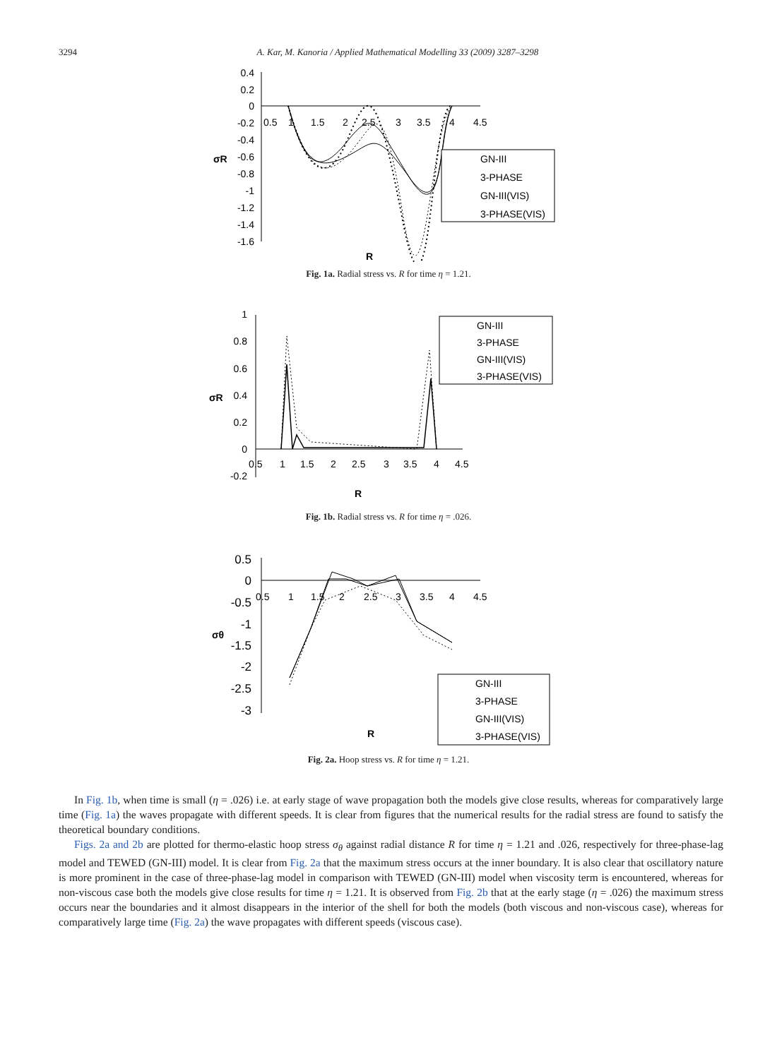3294 A. Kar, M. Kanoria / Applied Mathematical Modelling 33 (2009) 3287–3298
0.4
0.2
0
-0.2
-0.4
-0.6
-0.8
-1
-1.2
-1.4
-1.6
0.5
1
1.5
2
2.5
3
3.5
4
4.5
σR
R
GN-III
3-PHASE
GN-III(VIS)
3-PHASE(VIS)
Fig. 1a. Radial stress vs. R for time η = 1.21.
1
0.8
0.6
0.4
0.2
0
-0.2
0.5
1
1.5
2
2.5
3
3.5
4
4.5
σR
R
GN-III
3-PHASE
GN-III(VIS)
3-PHASE(VIS)
Fig. 1b. Radial stress vs. R for time η = .026.
0.5
0
-0.5
-1
-1.5
-2
-2.5
-3
0.5
1
1.5
2
2.5
3
3.5
4
4.5
σθ
R
GN-III
3-PHASE
GN-III(VIS)
3-PHASE(VIS)
Fig. 2a. Hoop stress vs. R for time η = 1.21.
In Fig. 1b, when time is small (η = .026) i.e. at early stage of wave propagation both the models give close results, whereas for comparatively large time (Fig. 1a) the waves propagate with different speeds. It is clear from figures that the numerical results for the radial stress are found to satisfy the theoretical boundary conditions.
Figs. 2a and 2b are plotted for thermo-elastic hoop stress σ<sub>θ</sub> against radial distance R for time η = 1.21 and .026, respectively for three-phase-lag model and TEWED (GN-III) model. It is clear from Fig. 2a that the maximum stress occurs at the inner boundary. It is also clear that oscillatory nature is more prominent in the case of three-phase-lag model in comparison with TEWED (GN-III) model when viscosity term is encountered, whereas for non-viscous case both the models give close results for time η = 1.21. It is observed from Fig. 2b that at the early stage (η = .026) the maximum stress occurs near the boundaries and it almost disappears in the interior of the shell for both the models (both viscous and non-viscous case), whereas for comparatively large time (Fig. 2a) the wave propagates with different speeds (viscous case).